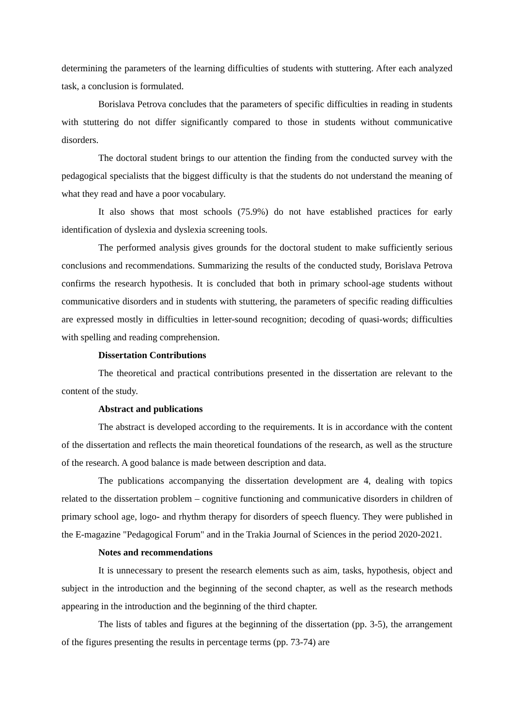determining the parameters of the learning difficulties of students with stuttering. After each analyzed task, a conclusion is formulated.
Borislava Petrova concludes that the parameters of specific difficulties in reading in students with stuttering do not differ significantly compared to those in students without communicative disorders.
The doctoral student brings to our attention the finding from the conducted survey with the pedagogical specialists that the biggest difficulty is that the students do not understand the meaning of what they read and have a poor vocabulary.
It also shows that most schools (75.9%) do not have established practices for early identification of dyslexia and dyslexia screening tools.
The performed analysis gives grounds for the doctoral student to make sufficiently serious conclusions and recommendations. Summarizing the results of the conducted study, Borislava Petrova confirms the research hypothesis. It is concluded that both in primary school-age students without communicative disorders and in students with stuttering, the parameters of specific reading difficulties are expressed mostly in difficulties in letter-sound recognition; decoding of quasi-words; difficulties with spelling and reading comprehension.
Dissertation Contributions
The theoretical and practical contributions presented in the dissertation are relevant to the content of the study.
Abstract and publications
The abstract is developed according to the requirements. It is in accordance with the content of the dissertation and reflects the main theoretical foundations of the research, as well as the structure of the research. A good balance is made between description and data.
The publications accompanying the dissertation development are 4, dealing with topics related to the dissertation problem – cognitive functioning and communicative disorders in children of primary school age, logo- and rhythm therapy for disorders of speech fluency. They were published in the E-magazine "Pedagogical Forum" and in the Trakia Journal of Sciences in the period 2020-2021.
Notes and recommendations
It is unnecessary to present the research elements such as aim, tasks, hypothesis, object and subject in the introduction and the beginning of the second chapter, as well as the research methods appearing in the introduction and the beginning of the third chapter.
The lists of tables and figures at the beginning of the dissertation (pp. 3-5), the arrangement of the figures presenting the results in percentage terms (pp. 73-74) are